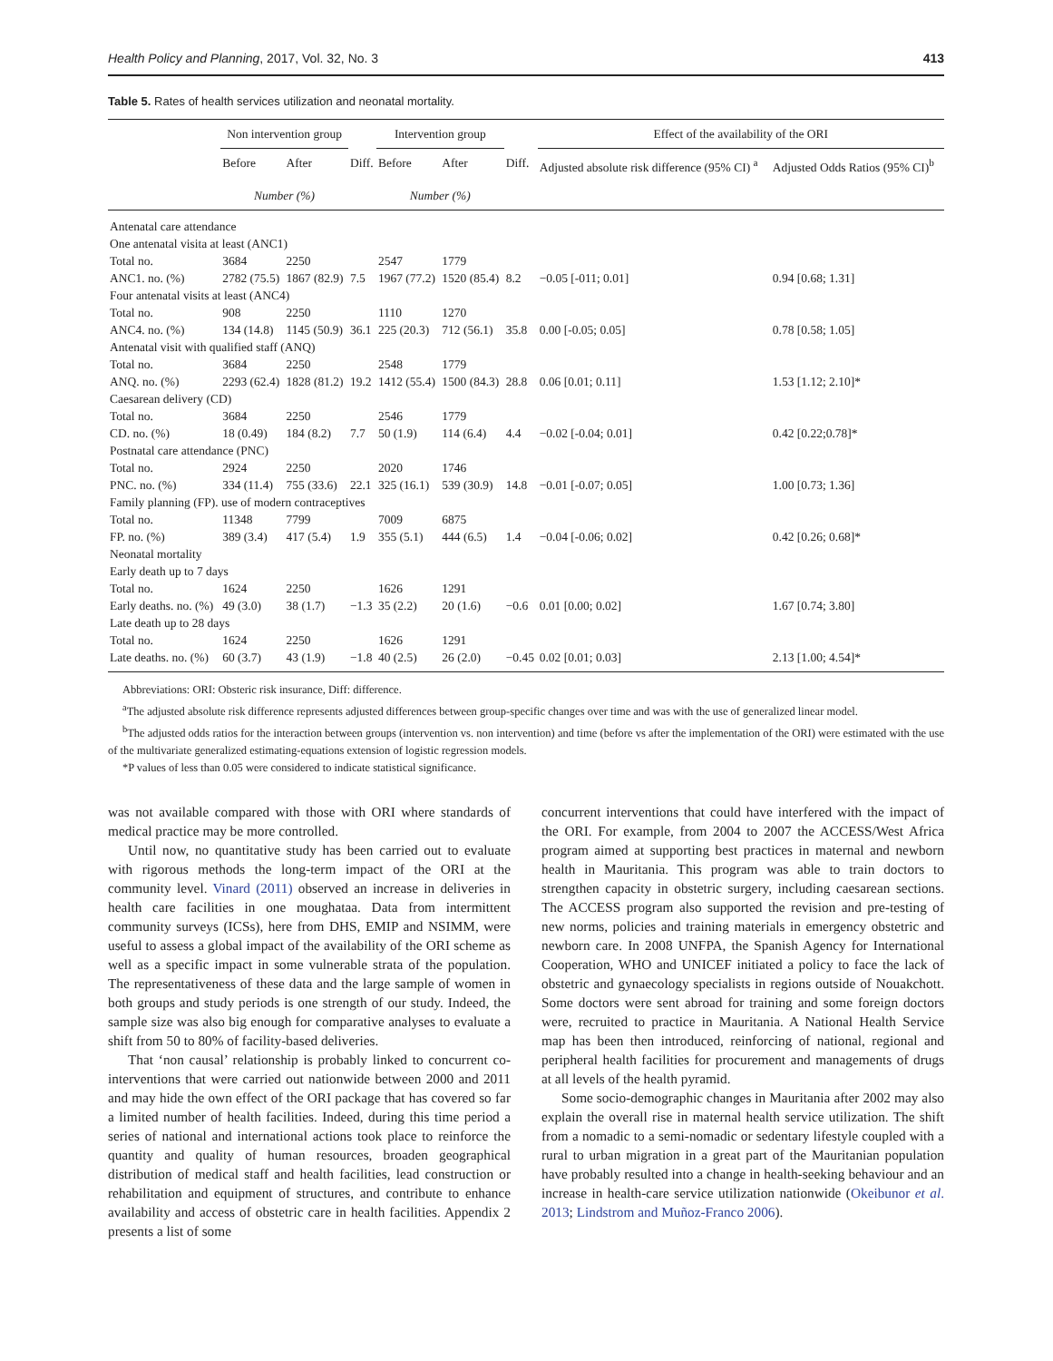Health Policy and Planning, 2017, Vol. 32, No. 3 413
Table 5. Rates of health services utilization and neonatal mortality.
| | Non intervention group | | | Intervention group | | | Effect of the availability of the ORI | |
| --- | --- | --- | --- | --- | --- | --- | --- | --- |
| | Before | After | Diff. | Before | After | Diff. | Adjusted absolute risk difference (95% CI) <sup>a</sup> | Adjusted Odds Ratios (95% CI)<sup>b</sup> |
| | Number (%) | | | Number (%) | | | | |
| Antenatal care attendance | | | | | | | | |
| One antenatal visita at least (ANC1) | | | | | | | | |
| Total no. | 3684 | 2250 | | 2547 | 1779 | | | |
| ANC1. no. (%) | 2782 (75.5) | 1867 (82.9) | 7.5 | 1967 (77.2) | 1520 (85.4) | 8.2 | −0.05 [-011; 0.01] | 0.94 [0.68; 1.31] |
| Four antenatal visits at least (ANC4) | | | | | | | | |
| Total no. | 908 | 2250 | | 1110 | 1270 | | | |
| ANC4. no. (%) | 134 (14.8) | 1145 (50.9) | 36.1 | 225 (20.3) | 712 (56.1) | 35.8 | 0.00 [-0.05; 0.05] | 0.78 [0.58; 1.05] |
| Antenatal visit with qualified staff (ANQ) | | | | | | | | |
| Total no. | 3684 | 2250 | | 2548 | 1779 | | | |
| ANQ. no. (%) | 2293 (62.4) | 1828 (81.2) | 19.2 | 1412 (55.4) | 1500 (84.3) | 28.8 | 0.06 [0.01; 0.11] | 1.53 [1.12; 2.10]* |
| Caesarean delivery (CD) | | | | | | | | |
| Total no. | 3684 | 2250 | | 2546 | 1779 | | | |
| CD. no. (%) | 18 (0.49) | 184 (8.2) | 7.7 | 50 (1.9) | 114 (6.4) | 4.4 | −0.02 [-0.04; 0.01] | 0.42 [0.22;0.78]* |
| Postnatal care attendance (PNC) | | | | | | | | |
| Total no. | 2924 | 2250 | | 2020 | 1746 | | | |
| PNC. no. (%) | 334 (11.4) | 755 (33.6) | 22.1 | 325 (16.1) | 539 (30.9) | 14.8 | −0.01 [-0.07; 0.05] | 1.00 [0.73; 1.36] |
| Family planning (FP). use of modern contraceptives | | | | | | | | |
| Total no. | 11348 | 7799 | | 7009 | 6875 | | | |
| FP. no. (%) | 389 (3.4) | 417 (5.4) | 1.9 | 355 (5.1) | 444 (6.5) | 1.4 | −0.04 [-0.06; 0.02] | 0.42 [0.26; 0.68]* |
| Neonatal mortality | | | | | | | | |
| Early death up to 7 days | | | | | | | | |
| Total no. | 1624 | 2250 | | 1626 | 1291 | | | |
| Early deaths. no. (%) | 49 (3.0) | 38 (1.7) | −1.3 | 35 (2.2) | 20 (1.6) | −0.6 | 0.01 [0.00; 0.02] | 1.67 [0.74; 3.80] |
| Late death up to 28 days | | | | | | | | |
| Total no. | 1624 | 2250 | | 1626 | 1291 | | | |
| Late deaths. no. (%) | 60 (3.7) | 43 (1.9) | −1.8 | 40 (2.5) | 26 (2.0) | −0.45 | 0.02 [0.01; 0.03] | 2.13 [1.00; 4.54]* |
Abbreviations: ORI: Obsteric risk insurance, Diff: difference.
<sup>a</sup> The adjusted absolute risk difference represents adjusted differences between group-specific changes over time and was with the use of generalized linear model.
<sup>b</sup> The adjusted odds ratios for the interaction between groups (intervention vs. non intervention) and time (before vs after the implementation of the ORI) were estimated with the use of the multivariate generalized estimating-equations extension of logistic regression models.
*P values of less than 0.05 were considered to indicate statistical significance.
was not available compared with those with ORI where standards of medical practice may be more controlled.
Until now, no quantitative study has been carried out to evaluate with rigorous methods the long-term impact of the ORI at the community level. Vinard (2011) observed an increase in deliveries in health care facilities in one moughataa. Data from intermittent community surveys (ICSs), here from DHS, EMIP and NSIMM, were useful to assess a global impact of the availability of the ORI scheme as well as a specific impact in some vulnerable strata of the population. The representativeness of these data and the large sample of women in both groups and study periods is one strength of our study. Indeed, the sample size was also big enough for comparative analyses to evaluate a shift from 50 to 80% of facility-based deliveries.
That ‘non causal’ relationship is probably linked to concurrent co-interventions that were carried out nationwide between 2000 and 2011 and may hide the own effect of the ORI package that has covered so far a limited number of health facilities. Indeed, during this time period a series of national and international actions took place to reinforce the quantity and quality of human resources, broaden geographical distribution of medical staff and health facilities, lead construction or rehabilitation and equipment of structures, and contribute to enhance availability and access of obstetric care in health facilities. Appendix 2 presents a list of some
concurrent interventions that could have interfered with the impact of the ORI. For example, from 2004 to 2007 the ACCESS/West Africa program aimed at supporting best practices in maternal and newborn health in Mauritania. This program was able to train doctors to strengthen capacity in obstetric surgery, including caesarean sections. The ACCESS program also supported the revision and pre-testing of new norms, policies and training materials in emergency obstetric and newborn care. In 2008 UNFPA, the Spanish Agency for International Cooperation, WHO and UNICEF initiated a policy to face the lack of obstetric and gynaecology specialists in regions outside of Nouakchott. Some doctors were sent abroad for training and some foreign doctors were, recruited to practice in Mauritania. A National Health Service map has been then introduced, reinforcing of national, regional and peripheral health facilities for procurement and managements of drugs at all levels of the health pyramid.
Some socio-demographic changes in Mauritania after 2002 may also explain the overall rise in maternal health service utilization. The shift from a nomadic to a semi-nomadic or sedentary lifestyle coupled with a rural to urban migration in a great part of the Mauritanian population have probably resulted into a change in health-seeking behaviour and an increase in health-care service utilization nationwide (Okeibunor et al. 2013; Lindstrom and Muñoz-Franco 2006).